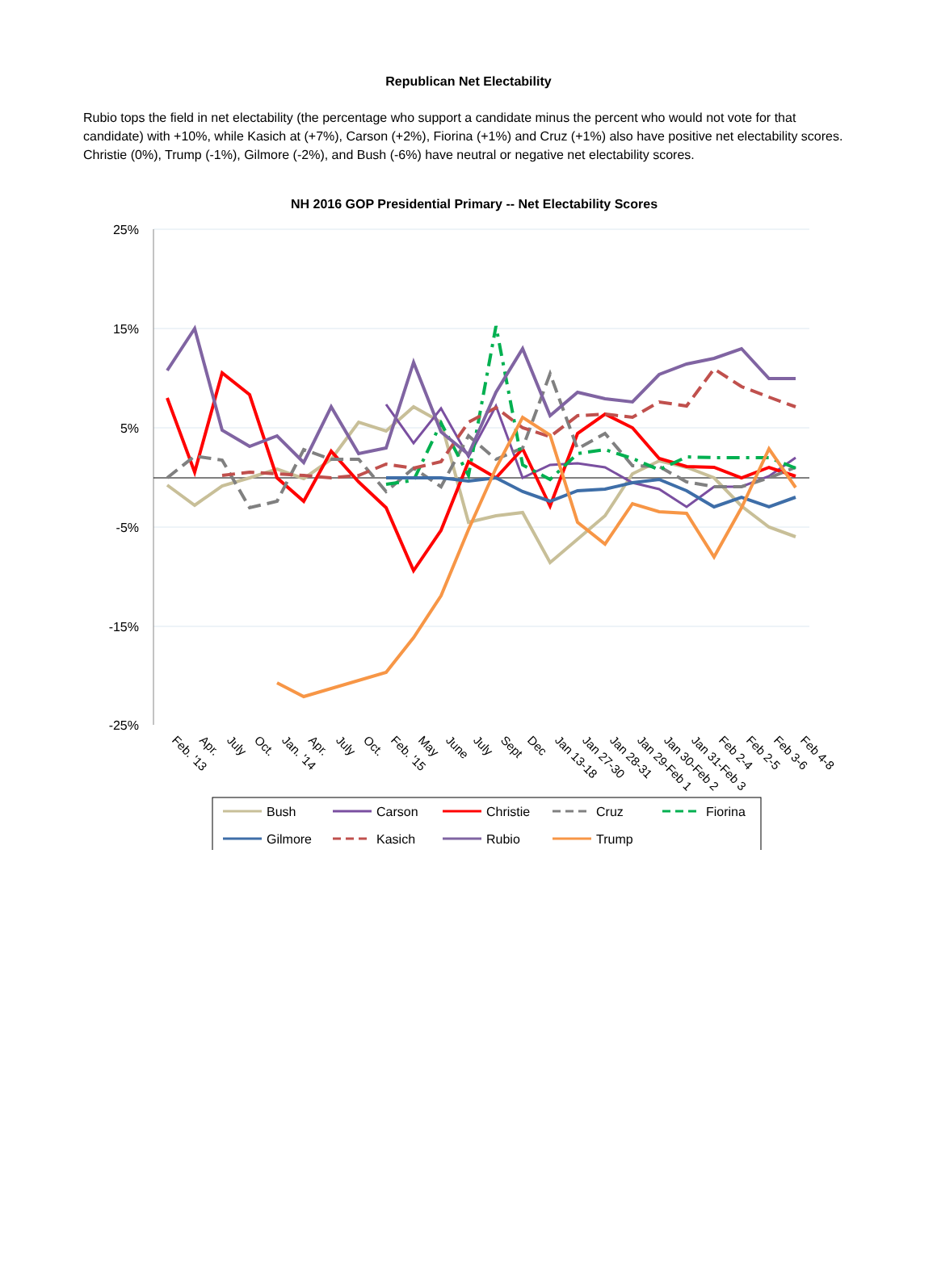Republican Net Electability
Rubio tops the field in net electability (the percentage who support a candidate minus the percent who would not vote for that candidate) with +10%, while Kasich at (+7%), Carson (+2%), Fiorina (+1%) and Cruz (+1%) also have positive net electability scores. Christie (0%), Trump (-1%), Gilmore (-2%), and Bush (-6%) have neutral or negative net electability scores.
NH 2016 GOP Presidential Primary -- Net Electability Scores
25%
15%
5%
-5%
-15%
-25%
Feb. '13
Apr.
July
Oct.
Jan. '14
Apr.
July
Oct.
Feb. '15
May
June
July
Sept
Dec
Jan 13-18
Jan 27-30
Jan 28-31
Jan 29-Feb 1
Jan 30-Feb 2
Jan 31-Feb 3
Feb 2-4
Feb 2-5
Feb 3-6
Feb 4-8
Bush
Carson
Christie
Cruz
Fiorina
Gilmore
Kasich
Rubio
Trump